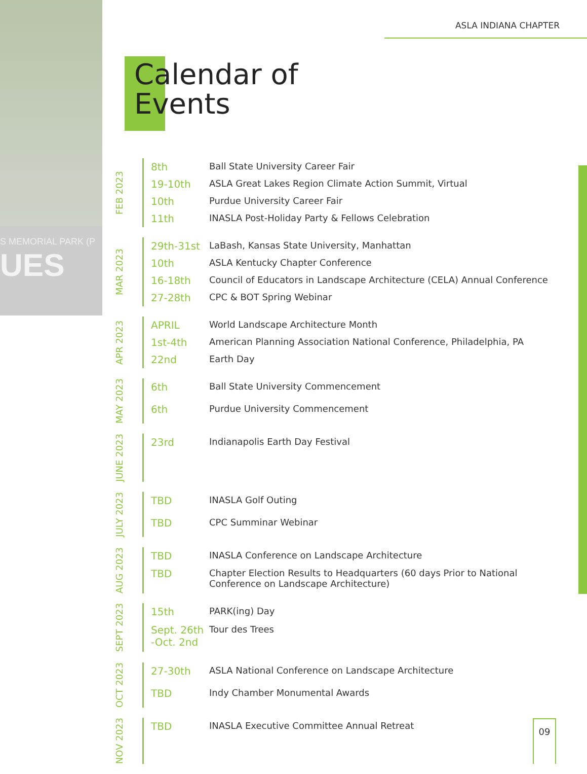S MEMORIAL PARK (P
UES
ASLA INDIANA CHAPTER
Calendar of
Events
FEB 2023
| 8th | Ball State University Career Fair |
| 19-10th | ASLA Great Lakes Region Climate Action Summit, Virtual |
| 10th | Purdue University Career Fair |
| 11th | INASLA Post-Holiday Party & Fellows Celebration |
MAR 2023
| 29th-31st | LaBash, Kansas State University, Manhattan |
| 10th | ASLA Kentucky Chapter Conference |
| 16-18th | Council of Educators in Landscape Architecture (CELA) Annual Conference |
| 27-28th | CPC & BOT Spring Webinar |
APR 2023
| APRIL | World Landscape Architecture Month |
| 1st-4th | American Planning Association National Conference, Philadelphia, PA |
| 22nd | Earth Day |
MAY 2023
| 6th | Ball State University Commencement |
| 6th | Purdue University Commencement |
JUNE 2023
| 23rd | Indianapolis Earth Day Festival |
JULY 2023
| TBD | INASLA Golf Outing |
| TBD | CPC Summinar Webinar |
AUG 2023
| TBD | INASLA Conference on Landscape Architecture |
| TBD | Chapter Election Results to Headquarters (60 days Prior to National Conference on Landscape Architecture) |
SEPT 2023
| 15th | PARK(ing) Day |
| Sept. 26th -Oct. 2nd | Tour des Trees |
OCT 2023
| 27-30th | ASLA National Conference on Landscape Architecture |
| TBD | Indy Chamber Monumental Awards |
NOV 2023
| TBD | INASLA Executive Committee Annual Retreat |
09